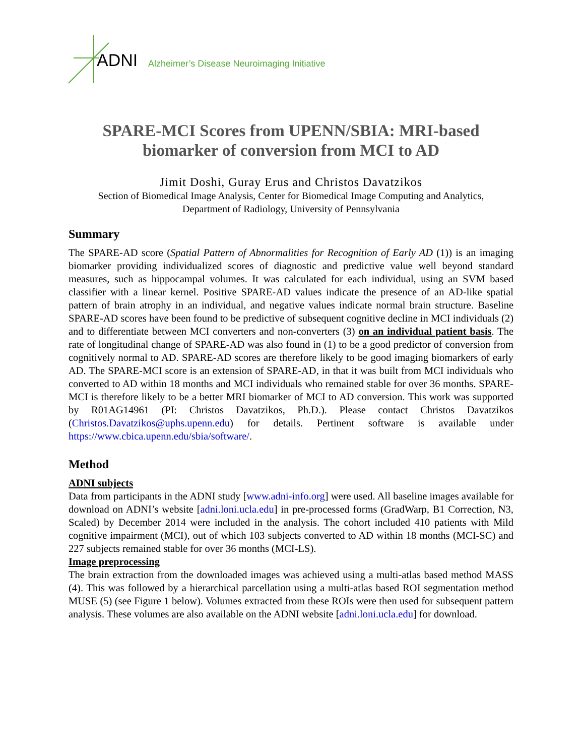ADNI Alzheimer’s Disease Neuroimaging Initiative
SPARE-MCI Scores from UPENN/SBIA: MRI-based biomarker of conversion from MCI to AD
Jimit Doshi, Guray Erus and Christos Davatzikos
Section of Biomedical Image Analysis, Center for Biomedical Image Computing and Analytics,
Department of Radiology, University of Pennsylvania
Summary
The SPARE-AD score (Spatial Pattern of Abnormalities for Recognition of Early AD (1)) is an imaging biomarker providing individualized scores of diagnostic and predictive value well beyond standard measures, such as hippocampal volumes. It was calculated for each individual, using an SVM based classifier with a linear kernel. Positive SPARE-AD values indicate the presence of an AD-like spatial pattern of brain atrophy in an individual, and negative values indicate normal brain structure. Baseline SPARE-AD scores have been found to be predictive of subsequent cognitive decline in MCI individuals (2) and to differentiate between MCI converters and non-converters (3) on an individual patient basis. The rate of longitudinal change of SPARE-AD was also found in (1) to be a good predictor of conversion from cognitively normal to AD. SPARE-AD scores are therefore likely to be good imaging biomarkers of early AD. The SPARE-MCI score is an extension of SPARE-AD, in that it was built from MCI individuals who converted to AD within 18 months and MCI individuals who remained stable for over 36 months. SPARE-MCI is therefore likely to be a better MRI biomarker of MCI to AD conversion. This work was supported by R01AG14961 (PI: Christos Davatzikos, Ph.D.). Please contact Christos Davatzikos (Christos.Davatzikos@uphs.upenn.edu) for details. Pertinent software is available under https://www.cbica.upenn.edu/sbia/software/.
Method
ADNI subjects
Data from participants in the ADNI study [www.adni-info.org] were used. All baseline images available for download on ADNI’s website [adni.loni.ucla.edu] in pre-processed forms (GradWarp, B1 Correction, N3, Scaled) by December 2014 were included in the analysis. The cohort included 410 patients with Mild cognitive impairment (MCI), out of which 103 subjects converted to AD within 18 months (MCI-SC) and 227 subjects remained stable for over 36 months (MCI-LS).
Image preprocessing
The brain extraction from the downloaded images was achieved using a multi-atlas based method MASS (4). This was followed by a hierarchical parcellation using a multi-atlas based ROI segmentation method MUSE (5) (see Figure 1 below). Volumes extracted from these ROIs were then used for subsequent pattern analysis. These volumes are also available on the ADNI website [adni.loni.ucla.edu] for download.